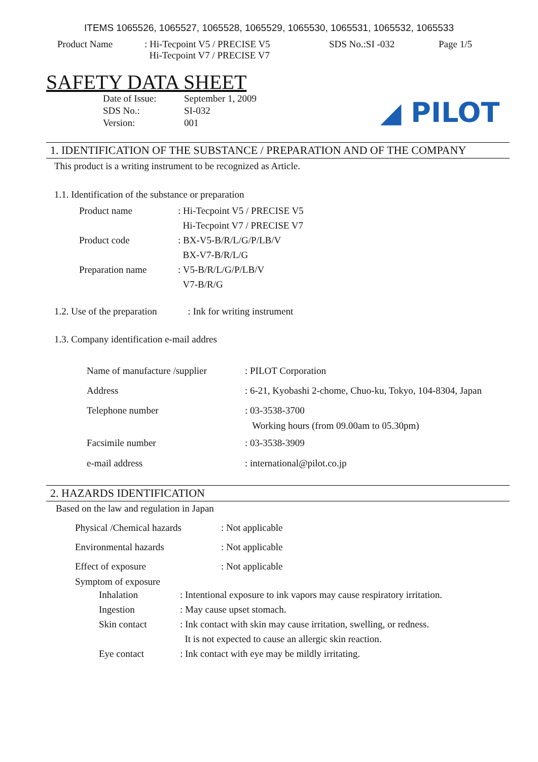ITEMS 1065526, 1065527, 1065528, 1065529, 1065530, 1065531, 1065532, 1065533
Product Name : Hi-Tecpoint V5 / PRECISE V5
Hi-Tecpoint V7 / PRECISE V7
SDS No.:SI -032 Page 1/5
SAFETY DATA SHEET
| Date of Issue: | September 1, 2009 |
| SDS No.: | SI-032 |
| Version: | 001 |
◢ PILOT
1. IDENTIFICATION OF THE SUBSTANCE / PREPARATION AND OF THE COMPANY
This product is a writing instrument to be recognized as Article.
1.1. Identification of the substance or preparation
| Product name | : Hi-Tecpoint V5 / PRECISE V5 Hi-Tecpoint V7 / PRECISE V7 |
| Product code | : BX-V5-B/R/L/G/P/LB/V BX-V7-B/R/L/G |
| Preparation name | : V5-B/R/L/G/P/LB/V V7-B/R/G |
1.2. Use of the preparation : Ink for writing instrument
1.3. Company identification e-mail addres
| Name of manufacture /supplier | : PILOT Corporation |
| Address | : 6-21, Kyobashi 2-chome, Chuo-ku, Tokyo, 104-8304, Japan |
| Telephone number | : 03-3538-3700 Working hours (from 09.00am to 05.30pm) |
| Facsimile number | : 03-3538-3909 |
| e-mail address | : international@pilot.co.jp |
2. HAZARDS IDENTIFICATION
Based on the law and regulation in Japan
| Physical /Chemical hazards | : Not applicable |
| Environmental hazards | : Not applicable |
| Effect of exposure | : Not applicable |
Symptom of exposure
| Inhalation | : Intentional exposure to ink vapors may cause respiratory irritation. |
| Ingestion | : May cause upset stomach. |
| Skin contact | : Ink contact with skin may cause irritation, swelling, or redness. It is not expected to cause an allergic skin reaction. |
| Eye contact | : Ink contact with eye may be mildly irritating. |